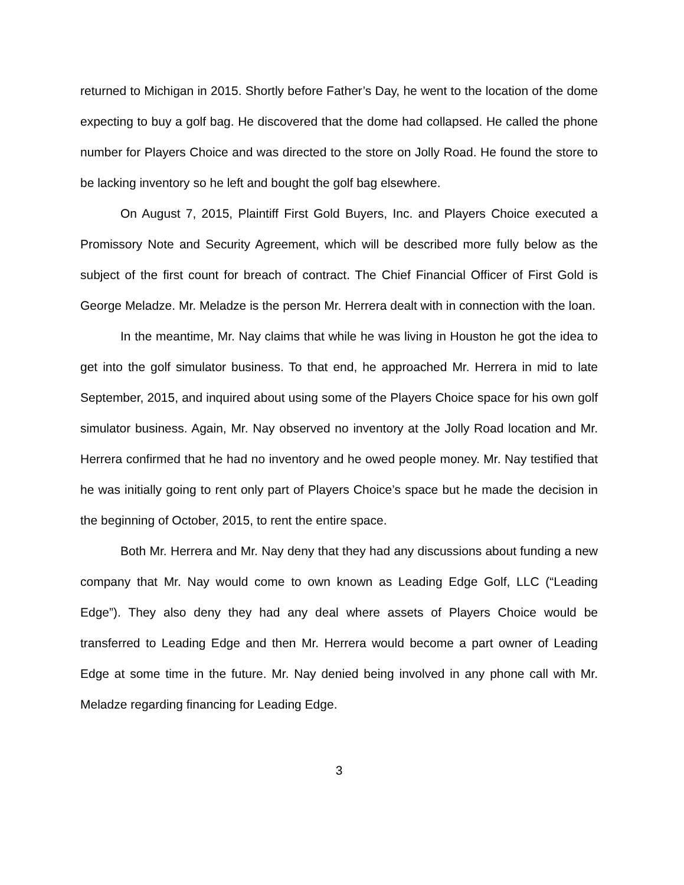returned to Michigan in 2015. Shortly before Father’s Day, he went to the location of the dome expecting to buy a golf bag. He discovered that the dome had collapsed. He called the phone number for Players Choice and was directed to the store on Jolly Road. He found the store to be lacking inventory so he left and bought the golf bag elsewhere.
On August 7, 2015, Plaintiff First Gold Buyers, Inc. and Players Choice executed a Promissory Note and Security Agreement, which will be described more fully below as the subject of the first count for breach of contract. The Chief Financial Officer of First Gold is George Meladze. Mr. Meladze is the person Mr. Herrera dealt with in connection with the loan.
In the meantime, Mr. Nay claims that while he was living in Houston he got the idea to get into the golf simulator business. To that end, he approached Mr. Herrera in mid to late September, 2015, and inquired about using some of the Players Choice space for his own golf simulator business. Again, Mr. Nay observed no inventory at the Jolly Road location and Mr. Herrera confirmed that he had no inventory and he owed people money. Mr. Nay testified that he was initially going to rent only part of Players Choice’s space but he made the decision in the beginning of October, 2015, to rent the entire space.
Both Mr. Herrera and Mr. Nay deny that they had any discussions about funding a new company that Mr. Nay would come to own known as Leading Edge Golf, LLC (“Leading Edge”). They also deny they had any deal where assets of Players Choice would be transferred to Leading Edge and then Mr. Herrera would become a part owner of Leading Edge at some time in the future. Mr. Nay denied being involved in any phone call with Mr. Meladze regarding financing for Leading Edge.
3